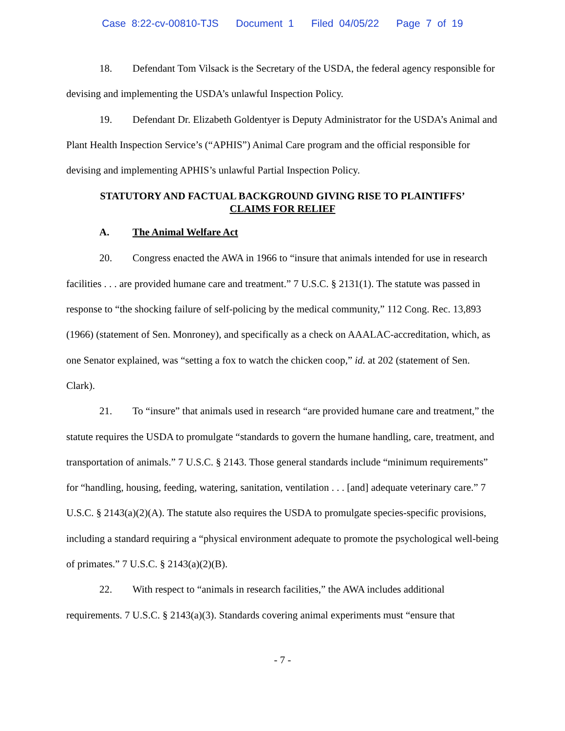Case 8:22-cv-00810-TJS Document 1 Filed 04/05/22 Page 7 of 19
18. Defendant Tom Vilsack is the Secretary of the USDA, the federal agency responsible for devising and implementing the USDA’s unlawful Inspection Policy.
19. Defendant Dr. Elizabeth Goldentyer is Deputy Administrator for the USDA’s Animal and Plant Health Inspection Service’s (“APHIS”) Animal Care program and the official responsible for devising and implementing APHIS’s unlawful Partial Inspection Policy.
STATUTORY AND FACTUAL BACKGROUND GIVING RISE TO PLAINTIFFS’
CLAIMS FOR RELIEF
A. The Animal Welfare Act
20. Congress enacted the AWA in 1966 to “insure that animals intended for use in research facilities . . . are provided humane care and treatment.” 7 U.S.C. § 2131(1). The statute was passed in response to “the shocking failure of self-policing by the medical community,” 112 Cong. Rec. 13,893 (1966) (statement of Sen. Monroney), and specifically as a check on AAALAC-accreditation, which, as one Senator explained, was “setting a fox to watch the chicken coop,” id. at 202 (statement of Sen. Clark).
21. To “insure” that animals used in research “are provided humane care and treatment,” the statute requires the USDA to promulgate “standards to govern the humane handling, care, treatment, and transportation of animals.” 7 U.S.C. § 2143. Those general standards include “minimum requirements” for “handling, housing, feeding, watering, sanitation, ventilation . . . [and] adequate veterinary care.” 7 U.S.C. § 2143(a)(2)(A). The statute also requires the USDA to promulgate species-specific provisions, including a standard requiring a “physical environment adequate to promote the psychological well-being of primates.” 7 U.S.C. § 2143(a)(2)(B).
22. With respect to “animals in research facilities,” the AWA includes additional requirements. 7 U.S.C. § 2143(a)(3). Standards covering animal experiments must “ensure that
- 7 -